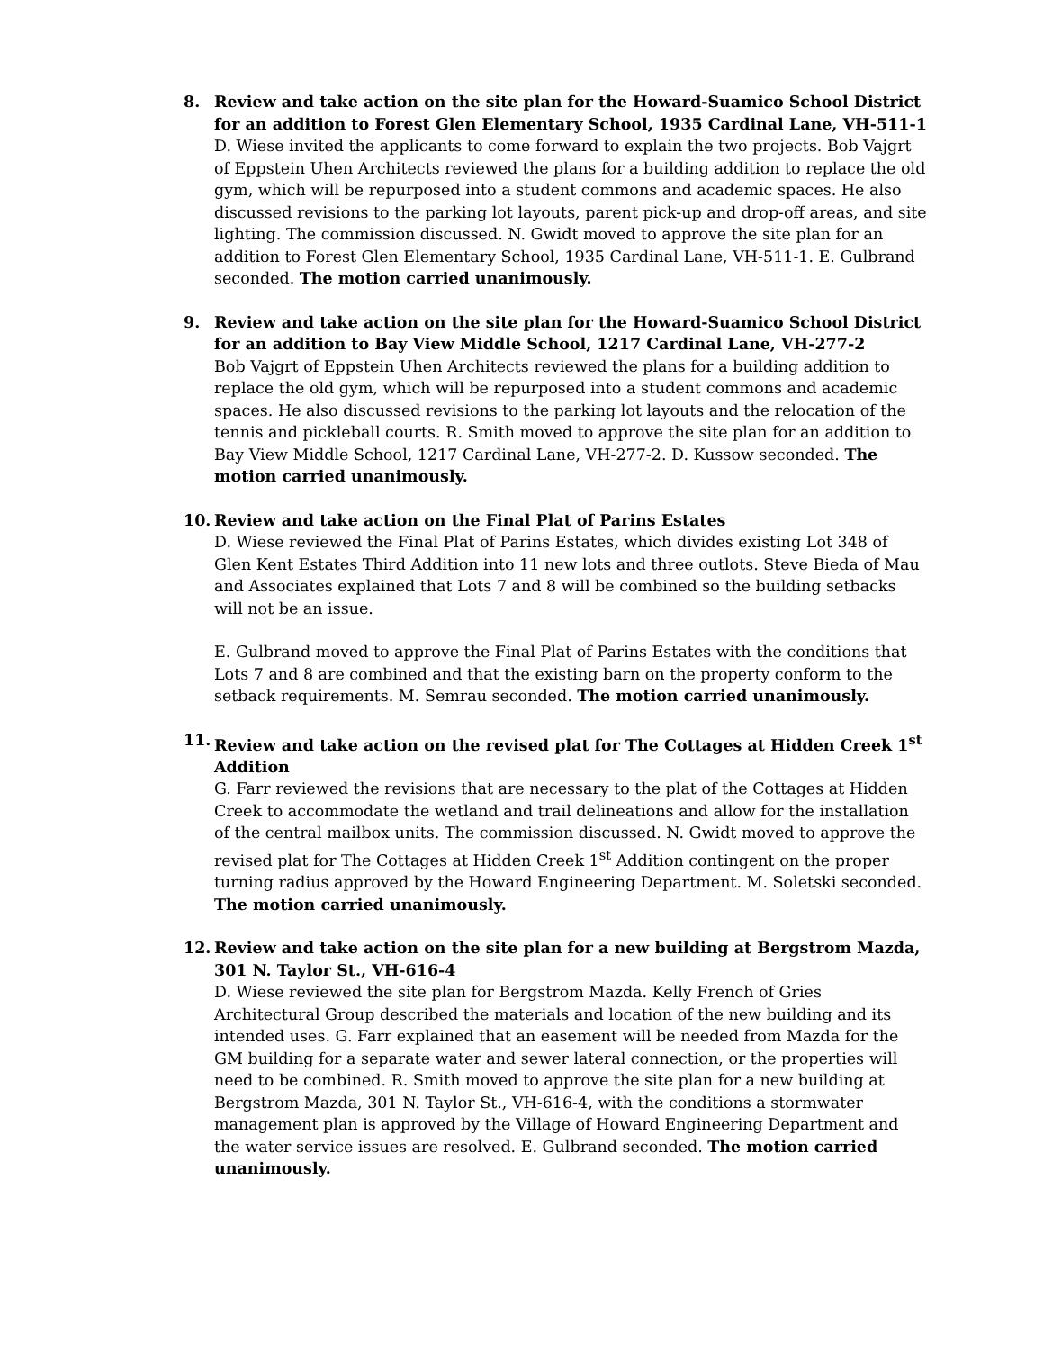8. Review and take action on the site plan for the Howard-Suamico School District for an addition to Forest Glen Elementary School, 1935 Cardinal Lane, VH-511-1
D. Wiese invited the applicants to come forward to explain the two projects. Bob Vajgrt of Eppstein Uhen Architects reviewed the plans for a building addition to replace the old gym, which will be repurposed into a student commons and academic spaces. He also discussed revisions to the parking lot layouts, parent pick-up and drop-off areas, and site lighting. The commission discussed. N. Gwidt moved to approve the site plan for an addition to Forest Glen Elementary School, 1935 Cardinal Lane, VH-511-1. E. Gulbrand seconded. The motion carried unanimously.
9. Review and take action on the site plan for the Howard-Suamico School District for an addition to Bay View Middle School, 1217 Cardinal Lane, VH-277-2
Bob Vajgrt of Eppstein Uhen Architects reviewed the plans for a building addition to replace the old gym, which will be repurposed into a student commons and academic spaces. He also discussed revisions to the parking lot layouts and the relocation of the tennis and pickleball courts. R. Smith moved to approve the site plan for an addition to Bay View Middle School, 1217 Cardinal Lane, VH-277-2. D. Kussow seconded. The motion carried unanimously.
10. Review and take action on the Final Plat of Parins Estates
D. Wiese reviewed the Final Plat of Parins Estates, which divides existing Lot 348 of Glen Kent Estates Third Addition into 11 new lots and three outlots. Steve Bieda of Mau and Associates explained that Lots 7 and 8 will be combined so the building setbacks will not be an issue.
E. Gulbrand moved to approve the Final Plat of Parins Estates with the conditions that Lots 7 and 8 are combined and that the existing barn on the property conform to the setback requirements. M. Semrau seconded. The motion carried unanimously.
11. Review and take action on the revised plat for The Cottages at Hidden Creek 1<sup>st</sup> Addition
G. Farr reviewed the revisions that are necessary to the plat of the Cottages at Hidden Creek to accommodate the wetland and trail delineations and allow for the installation of the central mailbox units. The commission discussed. N. Gwidt moved to approve the revised plat for The Cottages at Hidden Creek 1<sup>st</sup> Addition contingent on the proper turning radius approved by the Howard Engineering Department. M. Soletski seconded. The motion carried unanimously.
12. Review and take action on the site plan for a new building at Bergstrom Mazda, 301 N. Taylor St., VH-616-4
D. Wiese reviewed the site plan for Bergstrom Mazda. Kelly French of Gries Architectural Group described the materials and location of the new building and its intended uses. G. Farr explained that an easement will be needed from Mazda for the GM building for a separate water and sewer lateral connection, or the properties will need to be combined. R. Smith moved to approve the site plan for a new building at Bergstrom Mazda, 301 N. Taylor St., VH-616-4, with the conditions a stormwater management plan is approved by the Village of Howard Engineering Department and the water service issues are resolved. E. Gulbrand seconded. The motion carried unanimously.